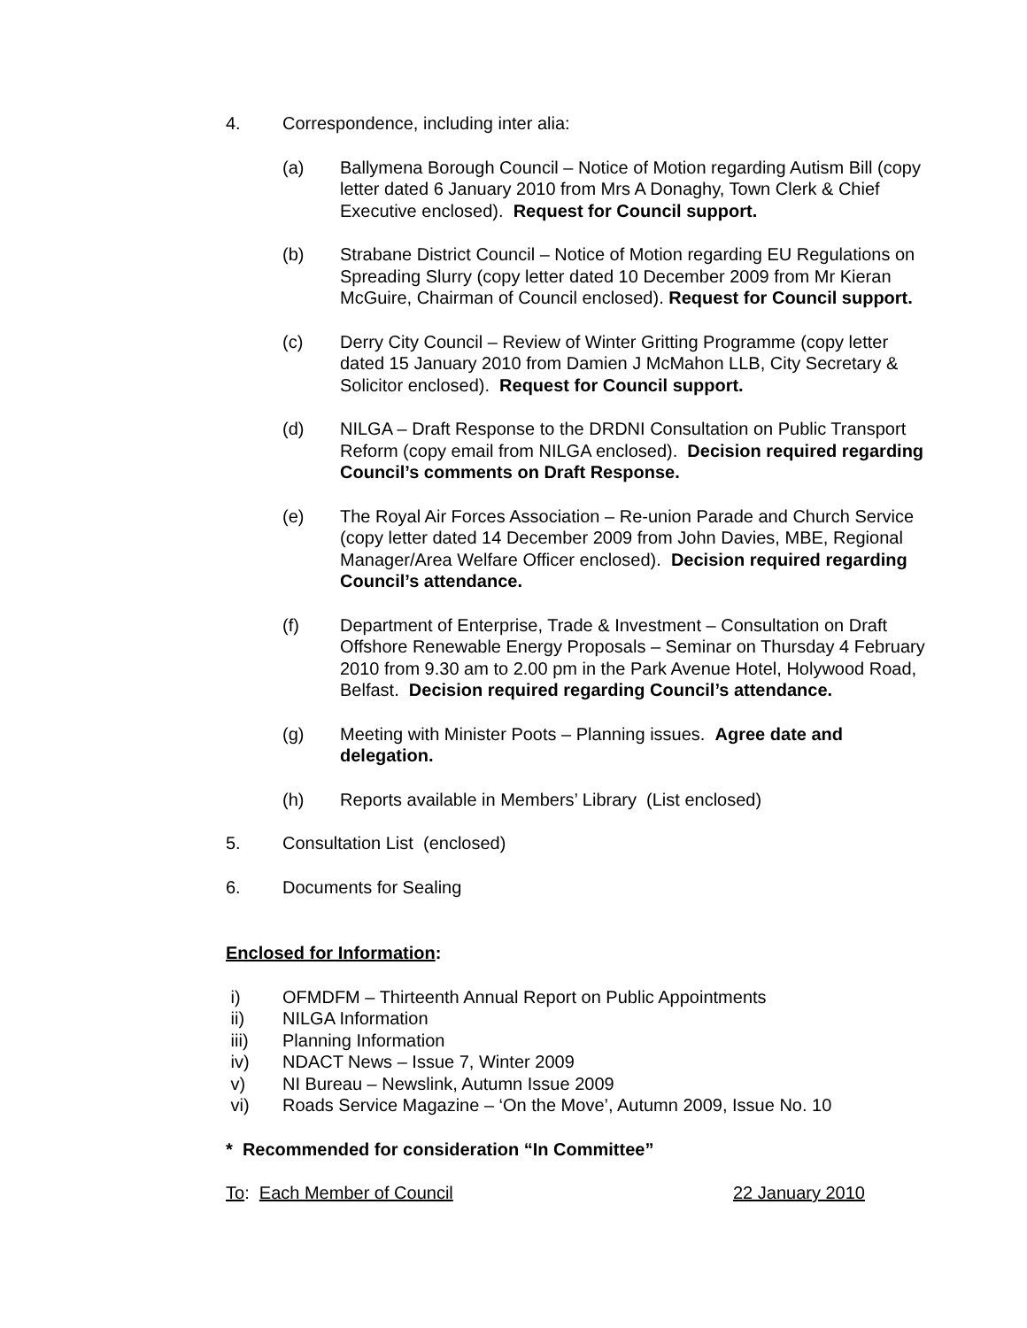4. Correspondence, including inter alia:
(a) Ballymena Borough Council – Notice of Motion regarding Autism Bill (copy letter dated 6 January 2010 from Mrs A Donaghy, Town Clerk & Chief Executive enclosed). Request for Council support.
(b) Strabane District Council – Notice of Motion regarding EU Regulations on Spreading Slurry (copy letter dated 10 December 2009 from Mr Kieran McGuire, Chairman of Council enclosed). Request for Council support.
(c) Derry City Council – Review of Winter Gritting Programme (copy letter dated 15 January 2010 from Damien J McMahon LLB, City Secretary & Solicitor enclosed). Request for Council support.
(d) NILGA – Draft Response to the DRDNI Consultation on Public Transport Reform (copy email from NILGA enclosed). Decision required regarding Council’s comments on Draft Response.
(e) The Royal Air Forces Association – Re-union Parade and Church Service (copy letter dated 14 December 2009 from John Davies, MBE, Regional Manager/Area Welfare Officer enclosed). Decision required regarding Council’s attendance.
(f) Department of Enterprise, Trade & Investment – Consultation on Draft Offshore Renewable Energy Proposals – Seminar on Thursday 4 February 2010 from 9.30 am to 2.00 pm in the Park Avenue Hotel, Holywood Road, Belfast. Decision required regarding Council’s attendance.
(g) Meeting with Minister Poots – Planning issues. Agree date and delegation.
(h) Reports available in Members’ Library (List enclosed)
5. Consultation List (enclosed)
6. Documents for Sealing
Enclosed for Information:
i) OFMDFM – Thirteenth Annual Report on Public Appointments
ii) NILGA Information
iii) Planning Information
iv) NDACT News – Issue 7, Winter 2009
v) NI Bureau – Newslink, Autumn Issue 2009
vi) Roads Service Magazine – ‘On the Move’, Autumn 2009, Issue No. 10
* Recommended for consideration “In Committee”
To: Each Member of Council 22 January 2010